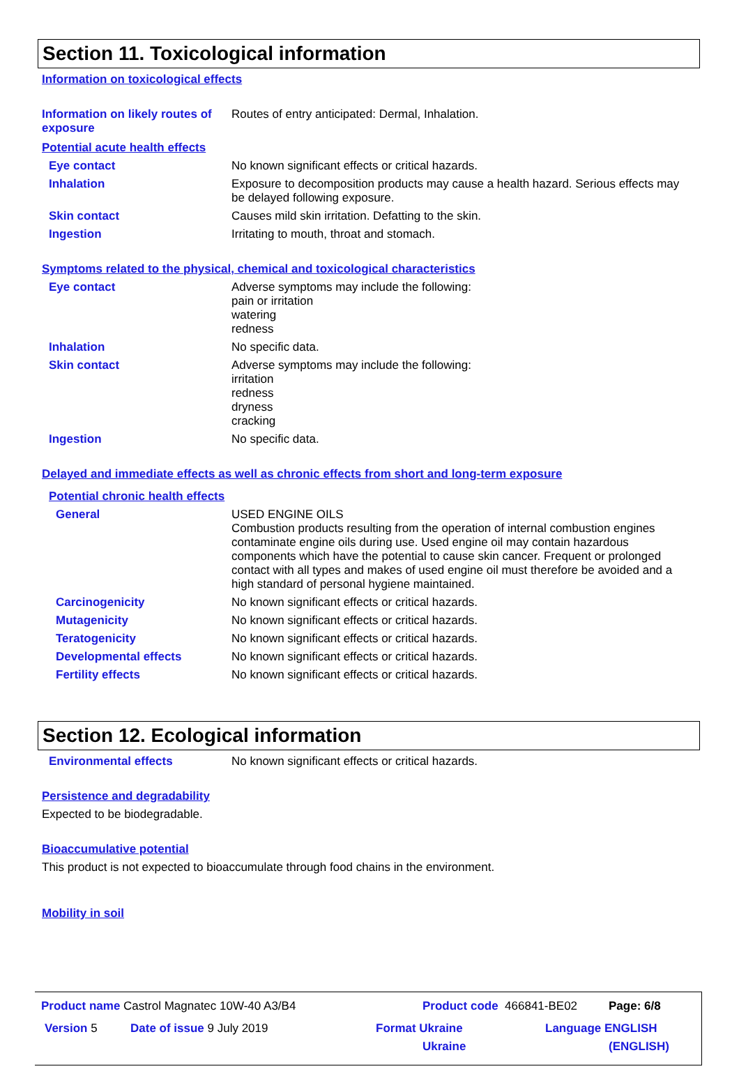Section 11. Toxicological information
Information on toxicological effects
Information on likely routes of exposure
Routes of entry anticipated: Dermal, Inhalation.
Potential acute health effects
Eye contact
No known significant effects or critical hazards.
Inhalation
Exposure to decomposition products may cause a health hazard. Serious effects may be delayed following exposure.
Skin contact
Causes mild skin irritation. Defatting to the skin.
Ingestion
Irritating to mouth, throat and stomach.
Symptoms related to the physical, chemical and toxicological characteristics
Eye contact
Adverse symptoms may include the following:
pain or irritation
watering
redness
Inhalation
No specific data.
Skin contact
Adverse symptoms may include the following:
irritation
redness
dryness
cracking
Ingestion
No specific data.
Delayed and immediate effects as well as chronic effects from short and long-term exposure
Potential chronic health effects
General
USED ENGINE OILS
Combustion products resulting from the operation of internal combustion engines contaminate engine oils during use. Used engine oil may contain hazardous components which have the potential to cause skin cancer. Frequent or prolonged contact with all types and makes of used engine oil must therefore be avoided and a high standard of personal hygiene maintained.
Carcinogenicity
No known significant effects or critical hazards.
Mutagenicity
No known significant effects or critical hazards.
Teratogenicity
No known significant effects or critical hazards.
Developmental effects
No known significant effects or critical hazards.
Fertility effects
No known significant effects or critical hazards.
Section 12. Ecological information
Environmental effects
No known significant effects or critical hazards.
Persistence and degradability
Expected to be biodegradable.
Bioaccumulative potential
This product is not expected to bioaccumulate through food chains in the environment.
Mobility in soil
Product name Castrol Magnatec 10W-40 A3/B4
Product code 466841-BE02 Page: 6/8
Version 5 Date of issue 9 July 2019
Format Ukraine
Ukraine
Language ENGLISH
(ENGLISH)